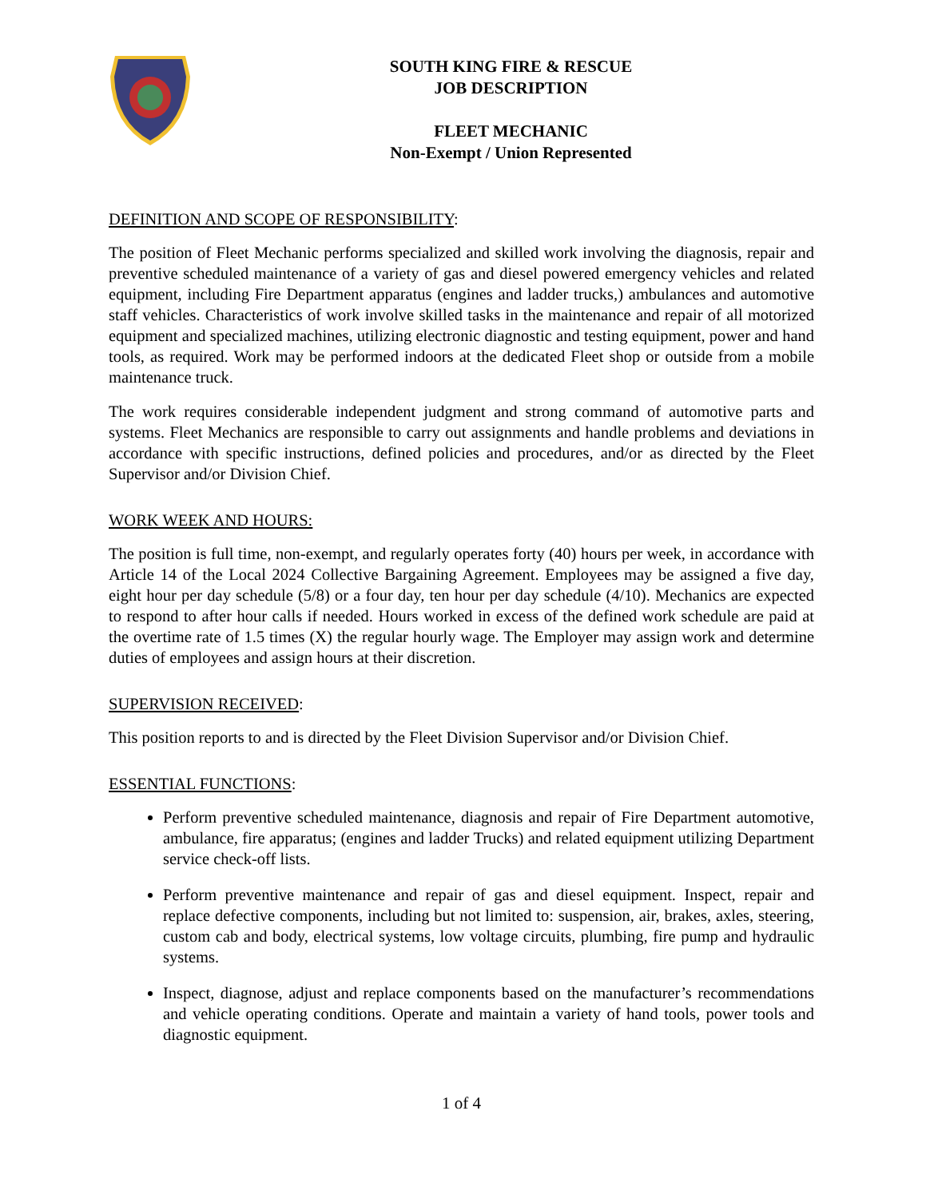SOUTH KING FIRE & RESCUE
JOB DESCRIPTION
FLEET MECHANIC
Non-Exempt / Union Represented
DEFINITION AND SCOPE OF RESPONSIBILITY:
The position of Fleet Mechanic performs specialized and skilled work involving the diagnosis, repair and preventive scheduled maintenance of a variety of gas and diesel powered emergency vehicles and related equipment, including Fire Department apparatus (engines and ladder trucks,) ambulances and automotive staff vehicles. Characteristics of work involve skilled tasks in the maintenance and repair of all motorized equipment and specialized machines, utilizing electronic diagnostic and testing equipment, power and hand tools, as required. Work may be performed indoors at the dedicated Fleet shop or outside from a mobile maintenance truck.
The work requires considerable independent judgment and strong command of automotive parts and systems. Fleet Mechanics are responsible to carry out assignments and handle problems and deviations in accordance with specific instructions, defined policies and procedures, and/or as directed by the Fleet Supervisor and/or Division Chief.
WORK WEEK AND HOURS:
The position is full time, non-exempt, and regularly operates forty (40) hours per week, in accordance with Article 14 of the Local 2024 Collective Bargaining Agreement. Employees may be assigned a five day, eight hour per day schedule (5/8) or a four day, ten hour per day schedule (4/10). Mechanics are expected to respond to after hour calls if needed. Hours worked in excess of the defined work schedule are paid at the overtime rate of 1.5 times (X) the regular hourly wage. The Employer may assign work and determine duties of employees and assign hours at their discretion.
SUPERVISION RECEIVED:
This position reports to and is directed by the Fleet Division Supervisor and/or Division Chief.
ESSENTIAL FUNCTIONS:
Perform preventive scheduled maintenance, diagnosis and repair of Fire Department automotive, ambulance, fire apparatus; (engines and ladder Trucks) and related equipment utilizing Department service check-off lists.
Perform preventive maintenance and repair of gas and diesel equipment. Inspect, repair and replace defective components, including but not limited to: suspension, air, brakes, axles, steering, custom cab and body, electrical systems, low voltage circuits, plumbing, fire pump and hydraulic systems.
Inspect, diagnose, adjust and replace components based on the manufacturer’s recommendations and vehicle operating conditions. Operate and maintain a variety of hand tools, power tools and diagnostic equipment.
1 of 4